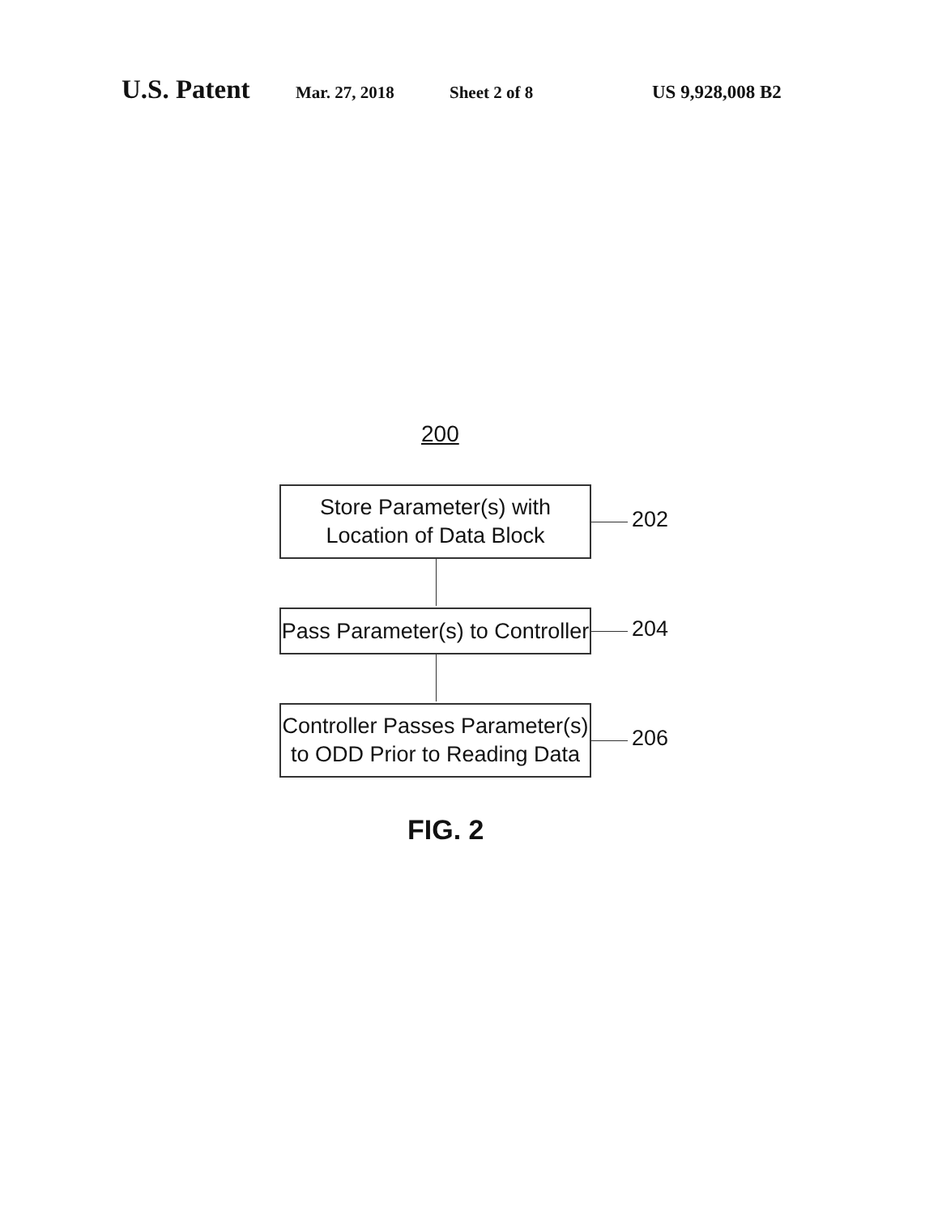U.S. Patent Mar. 27, 2018 Sheet 2 of 8 US 9,928,008 B2
200
Store Parameter(s) with
Location of Data Block
202
Pass Parameter(s) to Controller
204
Controller Passes Parameter(s)
to ODD Prior to Reading Data
206
FIG. 2